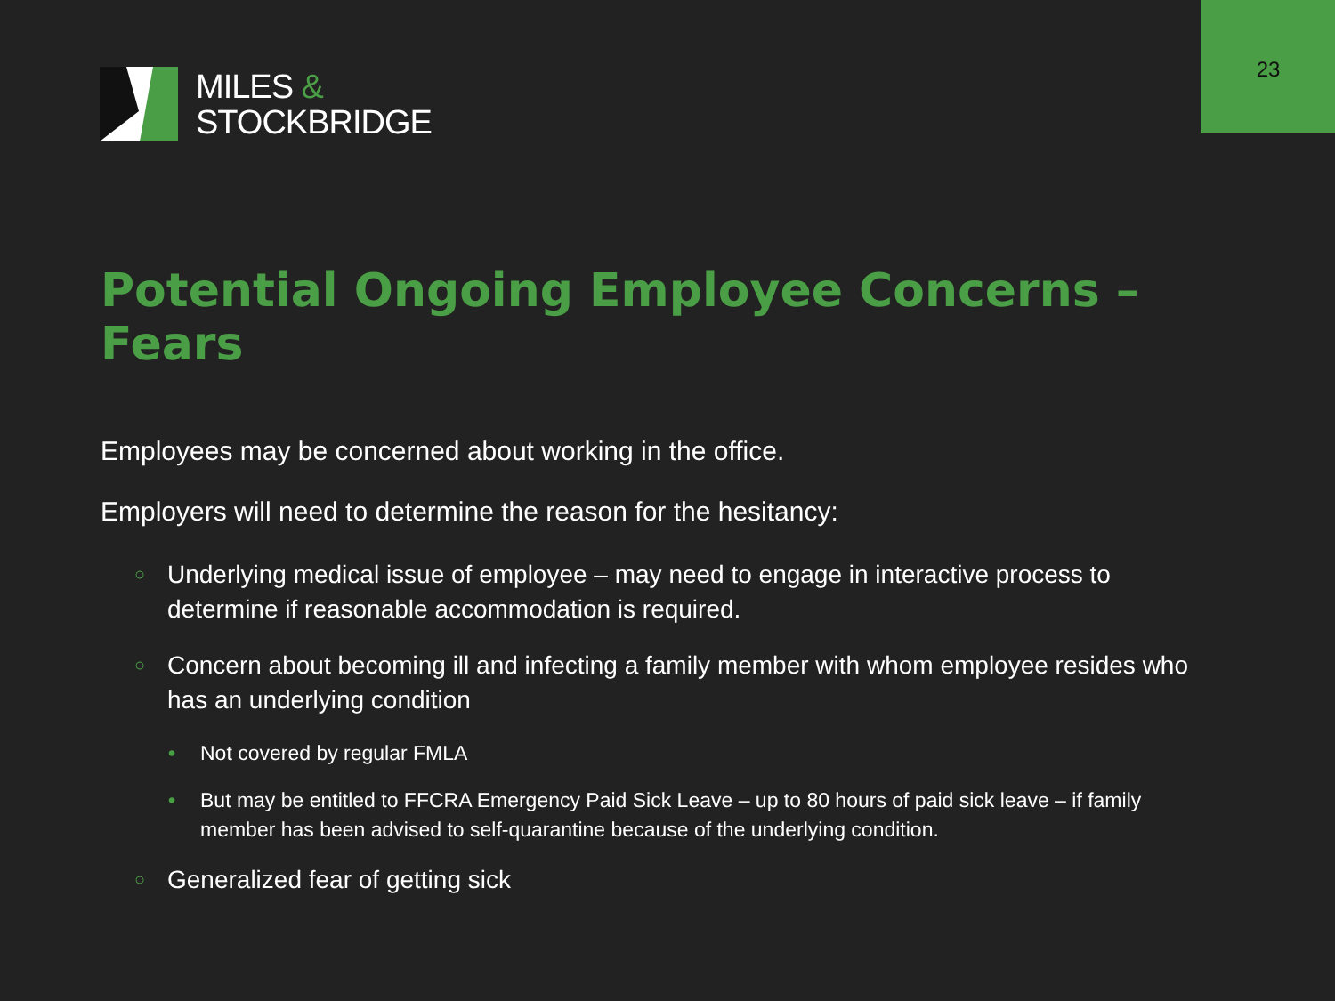23
MILES &
STOCKBRIDGE
Potential Ongoing Employee Concerns – Fears
Employees may be concerned about working in the office.
Employers will need to determine the reason for the hesitancy:
○ Underlying medical issue of employee – may need to engage in interactive process to determine if reasonable accommodation is required.
○ Concern about becoming ill and infecting a family member with whom employee resides who has an underlying condition
• Not covered by regular FMLA
• But may be entitled to FFCRA Emergency Paid Sick Leave – up to 80 hours of paid sick leave – if family member has been advised to self-quarantine because of the underlying condition.
○ Generalized fear of getting sick